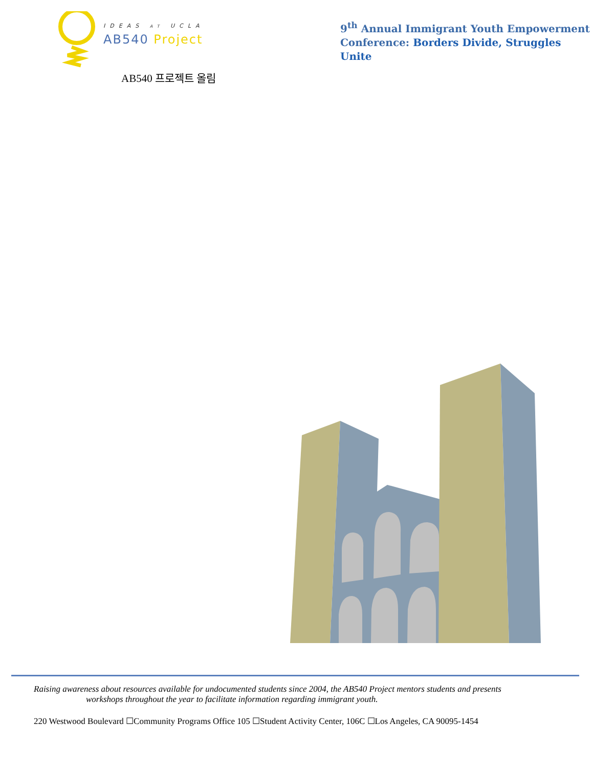IDEAS AT UCLA
AB540 Project
9<sup>th</sup> Annual Immigrant Youth Empowerment
Conference: Borders Divide, Struggles Unite
AB540 프로젝트 올림
Raising awareness about resources available for undocumented students since 2004, the AB540 Project mentors students and presents
workshops throughout the year to facilitate information regarding immigrant youth.
220 Westwood Boulevard ☐Community Programs Office 105 ☐Student Activity Center, 106C ☐Los Angeles, CA 90095-1454